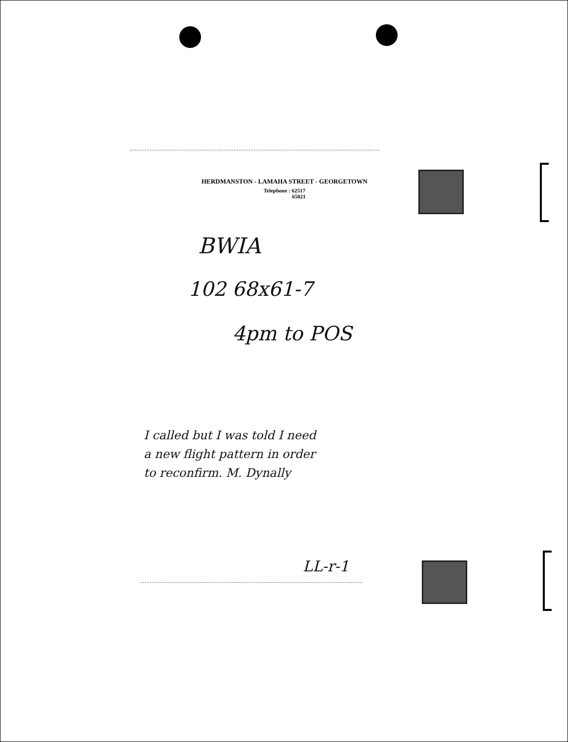HERDMANSTON - LAMAHA STREET - GEORGETOWN
Telephone : 62517
65021
BWIA
102 68x61-7
4pm to POS
I called but I was told I need
a new flight pattern in order
to reconfirm. M. Dynally
LL-r-1